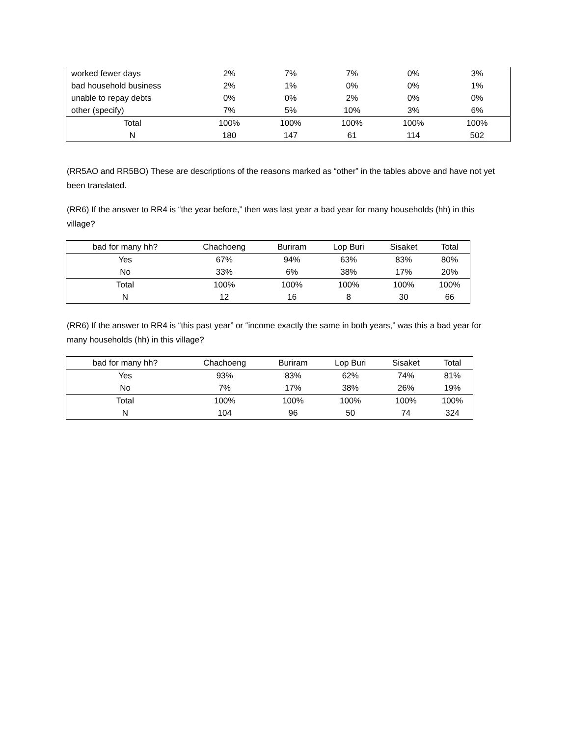| worked fewer days | 2% | 7% | 7% | 0% | 3% |
| bad household business | 2% | 1% | 0% | 0% | 1% |
| unable to repay debts | 0% | 0% | 2% | 0% | 0% |
| other (specify) | 7% | 5% | 10% | 3% | 6% |
| Total | 100% | 100% | 100% | 100% | 100% |
| N | 180 | 147 | 61 | 114 | 502 |
(RR5AO and RR5BO) These are descriptions of the reasons marked as “other” in the tables above and have not yet been translated.
(RR6) If the answer to RR4 is “the year before,” then was last year a bad year for many households (hh) in this village?
| bad for many hh? | Chachoeng | Buriram | Lop Buri | Sisaket | Total |
| --- | --- | --- | --- | --- | --- |
| Yes | 67% | 94% | 63% | 83% | 80% |
| No | 33% | 6% | 38% | 17% | 20% |
| Total | 100% | 100% | 100% | 100% | 100% |
| N | 12 | 16 | 8 | 30 | 66 |
(RR6) If the answer to RR4 is “this past year” or “income exactly the same in both years,” was this a bad year for many households (hh) in this village?
| bad for many hh? | Chachoeng | Buriram | Lop Buri | Sisaket | Total |
| --- | --- | --- | --- | --- | --- |
| Yes | 93% | 83% | 62% | 74% | 81% |
| No | 7% | 17% | 38% | 26% | 19% |
| Total | 100% | 100% | 100% | 100% | 100% |
| N | 104 | 96 | 50 | 74 | 324 |